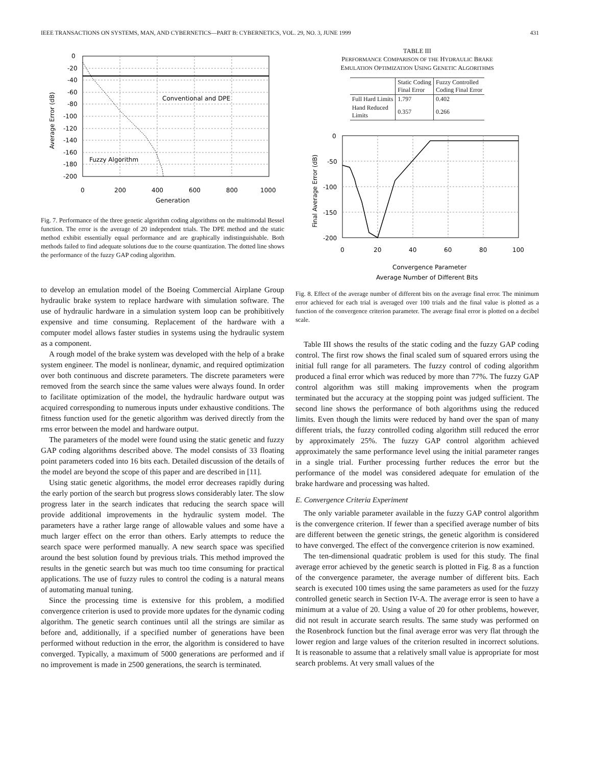IEEE TRANSACTIONS ON SYSTEMS, MAN, AND CYBERNETICS—PART B: CYBERNETICS, VOL. 29, NO. 3, JUNE 1999 431
0
-20
-40
-60
-80
-100
-120
-140
-160
-180
-200
0
200
400
600
800
1000
Conventional and DPE
Fuzzy Algorithm
Generation
Average Error (dB)
Fig. 7. Performance of the three genetic algorithm coding algorithms on the multimodal Bessel function. The error is the average of 20 independent trials. The DPE method and the static method exhibit essentially equal performance and are graphically indistinguishable. Both methods failed to find adequate solutions due to the course quantization. The dotted line shows the performance of the fuzzy GAP coding algorithm.
to develop an emulation model of the Boeing Commercial Airplane Group hydraulic brake system to replace hardware with simulation software. The use of hydraulic hardware in a simulation system loop can be prohibitively expensive and time consuming. Replacement of the hardware with a computer model allows faster studies in systems using the hydraulic system as a component.
A rough model of the brake system was developed with the help of a brake system engineer. The model is nonlinear, dynamic, and required optimization over both continuous and discrete parameters. The discrete parameters were removed from the search since the same values were always found. In order to facilitate optimization of the model, the hydraulic hardware output was acquired corresponding to numerous inputs under exhaustive conditions. The fitness function used for the genetic algorithm was derived directly from the rms error between the model and hardware output.
The parameters of the model were found using the static genetic and fuzzy GAP coding algorithms described above. The model consists of 33 floating point parameters coded into 16 bits each. Detailed discussion of the details of the model are beyond the scope of this paper and are described in [11].
Using static genetic algorithms, the model error decreases rapidly during the early portion of the search but progress slows considerably later. The slow progress later in the search indicates that reducing the search space will provide additional improvements in the hydraulic system model. The parameters have a rather large range of allowable values and some have a much larger effect on the error than others. Early attempts to reduce the search space were performed manually. A new search space was specified around the best solution found by previous trials. This method improved the results in the genetic search but was much too time consuming for practical applications. The use of fuzzy rules to control the coding is a natural means of automating manual tuning.
Since the processing time is extensive for this problem, a modified convergence criterion is used to provide more updates for the dynamic coding algorithm. The genetic search continues until all the strings are similar as before and, additionally, if a specified number of generations have been performed without reduction in the error, the algorithm is considered to have converged. Typically, a maximum of 5000 generations are performed and if no improvement is made in 2500 generations, the search is terminated.
TABLE III
PERFORMANCE COMPARISON OF THE HYDRAULIC BRAKE
EMULATION OPTIMIZATION USING GENETIC ALGORITHMS
| | Static Coding Final Error | Fuzzy Controlled Coding Final Error |
| --- | --- | --- |
| Full Hard Limits | 1.797 | 0.402 |
| Hand Reduced Limits | 0.357 | 0.266 |
0
-50
-100
-150
-200
0
20
40
60
80
100
Convergence Parameter
Average Number of Different Bits
Final Average Error (dB)
Fig. 8. Effect of the average number of different bits on the average final error. The minimum error achieved for each trial is averaged over 100 trials and the final value is plotted as a function of the convergence criterion parameter. The average final error is plotted on a decibel scale.
Table III shows the results of the static coding and the fuzzy GAP coding control. The first row shows the final scaled sum of squared errors using the initial full range for all parameters. The fuzzy control of coding algorithm produced a final error which was reduced by more than 77%. The fuzzy GAP control algorithm was still making improvements when the program terminated but the accuracy at the stopping point was judged sufficient. The second line shows the performance of both algorithms using the reduced limits. Even though the limits were reduced by hand over the span of many different trials, the fuzzy controlled coding algorithm still reduced the error by approximately 25%. The fuzzy GAP control algorithm achieved approximately the same performance level using the initial parameter ranges in a single trial. Further processing further reduces the error but the performance of the model was considered adequate for emulation of the brake hardware and processing was halted.
E. Convergence Criteria Experiment
The only variable parameter available in the fuzzy GAP control algorithm is the convergence criterion. If fewer than a specified average number of bits are different between the genetic strings, the genetic algorithm is considered to have converged. The effect of the convergence criterion is now examined.
The ten-dimensional quadratic problem is used for this study. The final average error achieved by the genetic search is plotted in Fig. 8 as a function of the convergence parameter, the average number of different bits. Each search is executed 100 times using the same parameters as used for the fuzzy controlled genetic search in Section IV-A. The average error is seen to have a minimum at a value of 20. Using a value of 20 for other problems, however, did not result in accurate search results. The same study was performed on the Rosenbrock function but the final average error was very flat through the lower region and large values of the criterion resulted in incorrect solutions. It is reasonable to assume that a relatively small value is appropriate for most search problems. At very small values of the